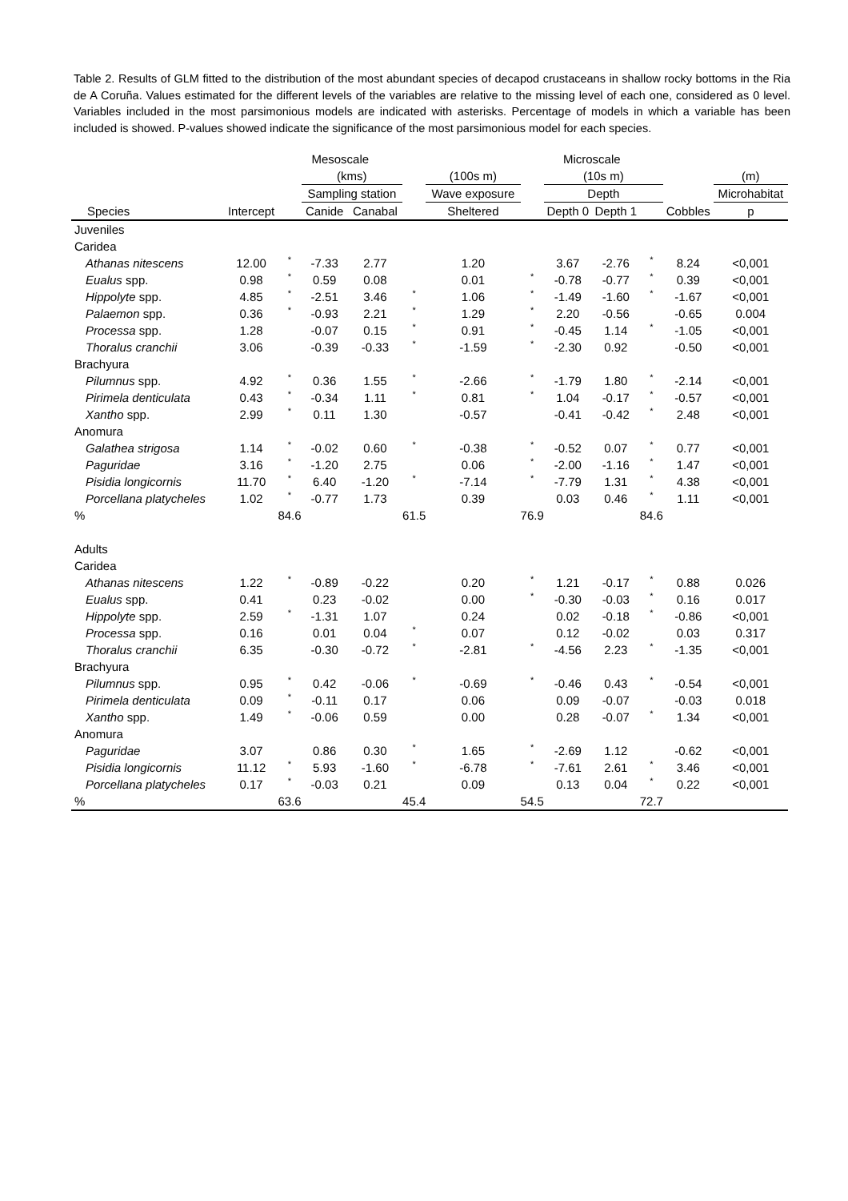Table 2. Results of GLM fitted to the distribution of the most abundant species of decapod crustaceans in shallow rocky bottoms in the Ria de A Coruña. Values estimated for the different levels of the variables are relative to the missing level of each one, considered as 0 level. Variables included in the most parsimonious models are indicated with asterisks. Percentage of models in which a variable has been included is showed. P-values showed indicate the significance of the most parsimonious model for each species.
| | | Mesoscale | | | | | | Microscale | | | | | | |
| --- | --- | --- | --- | --- | --- | --- | --- | --- | --- | --- | --- | --- | --- | --- |
| | | | (kms) | | | (100s m) | | | (10s m) | | | | (m) | |
| | | | Sampling station | | | Wave exposure | | | Depth | | | | Microhabitat | |
| Species | Intercept | | Canide | Canabal | | | Sheltered | | Depth 0 | Depth 1 | | Cobbles | p | |
| Juveniles | | | | | | | | | | | | | | |
| Caridea | | | | | | | | | | | | | | |
| Athanas nitescens | 12.00 | * | -7.33 | 2.77 | | | 1.20 | | 3.67 | -2.76 | * | 8.24 | <0,001 | |
| Eualus spp. | 0.98 | * | 0.59 | 0.08 | | | 0.01 | * | -0.78 | -0.77 | * | 0.39 | <0,001 | |
| Hippolyte spp. | 4.85 | * | -2.51 | 3.46 | * | | 1.06 | * | -1.49 | -1.60 | * | -1.67 | <0,001 | |
| Palaemon spp. | 0.36 | * | -0.93 | 2.21 | * | | 1.29 | * | 2.20 | -0.56 | | -0.65 | 0.004 | |
| Processa spp. | 1.28 | | -0.07 | 0.15 | * | | 0.91 | * | -0.45 | 1.14 | * | -1.05 | <0,001 | |
| Thoralus cranchii | 3.06 | | -0.39 | -0.33 | * | | -1.59 | * | -2.30 | 0.92 | | -0.50 | <0,001 | |
| Brachyura | | | | | | | | | | | | | | |
| Pilumnus spp. | 4.92 | * | 0.36 | 1.55 | * | | -2.66 | * | -1.79 | 1.80 | * | -2.14 | <0,001 | |
| Pirimela denticulata | 0.43 | * | -0.34 | 1.11 | * | | 0.81 | * | 1.04 | -0.17 | * | -0.57 | <0,001 | |
| Xantho spp. | 2.99 | * | 0.11 | 1.30 | | | -0.57 | | -0.41 | -0.42 | * | 2.48 | <0,001 | |
| Anomura | | | | | | | | | | | | | | |
| Galathea strigosa | 1.14 | * | -0.02 | 0.60 | * | | -0.38 | * | -0.52 | 0.07 | * | 0.77 | <0,001 | |
| Paguridae | 3.16 | * | -1.20 | 2.75 | | | 0.06 | * | -2.00 | -1.16 | * | 1.47 | <0,001 | |
| Pisidia longicornis | 11.70 | * | 6.40 | -1.20 | * | | -7.14 | * | -7.79 | 1.31 | * | 4.38 | <0,001 | |
| Porcellana platycheles | 1.02 | * | -0.77 | 1.73 | | | 0.39 | | 0.03 | 0.46 | * | 1.11 | <0,001 | |
| % | | 84.6 | | | 61.5 | | | 76.9 | | | 84.6 | | | |
| Adults | | | | | | | | | | | | | | |
| Caridea | | | | | | | | | | | | | | |
| Athanas nitescens | 1.22 | * | -0.89 | -0.22 | | | 0.20 | * | 1.21 | -0.17 | * | 0.88 | 0.026 | |
| Eualus spp. | 0.41 | | 0.23 | -0.02 | | | 0.00 | * | -0.30 | -0.03 | * | 0.16 | 0.017 | |
| Hippolyte spp. | 2.59 | * | -1.31 | 1.07 | | | 0.24 | | 0.02 | -0.18 | * | -0.86 | <0,001 | |
| Processa spp. | 0.16 | | 0.01 | 0.04 | * | | 0.07 | | 0.12 | -0.02 | | 0.03 | 0.317 | |
| Thoralus cranchii | 6.35 | | -0.30 | -0.72 | * | | -2.81 | * | -4.56 | 2.23 | * | -1.35 | <0,001 | |
| Brachyura | | | | | | | | | | | | | | |
| Pilumnus spp. | 0.95 | * | 0.42 | -0.06 | * | | -0.69 | * | -0.46 | 0.43 | * | -0.54 | <0,001 | |
| Pirimela denticulata | 0.09 | * | -0.11 | 0.17 | | | 0.06 | | 0.09 | -0.07 | | -0.03 | 0.018 | |
| Xantho spp. | 1.49 | * | -0.06 | 0.59 | | | 0.00 | | 0.28 | -0.07 | * | 1.34 | <0,001 | |
| Anomura | | | | | | | | | | | | | | |
| Paguridae | 3.07 | | 0.86 | 0.30 | * | | 1.65 | * | -2.69 | 1.12 | | -0.62 | <0,001 | |
| Pisidia longicornis | 11.12 | * | 5.93 | -1.60 | * | | -6.78 | * | -7.61 | 2.61 | * | 3.46 | <0,001 | |
| Porcellana platycheles | 0.17 | * | -0.03 | 0.21 | | | 0.09 | | 0.13 | 0.04 | * | 0.22 | <0,001 | |
| % | | 63.6 | | | 45.4 | | | 54.5 | | | 72.7 | | | |